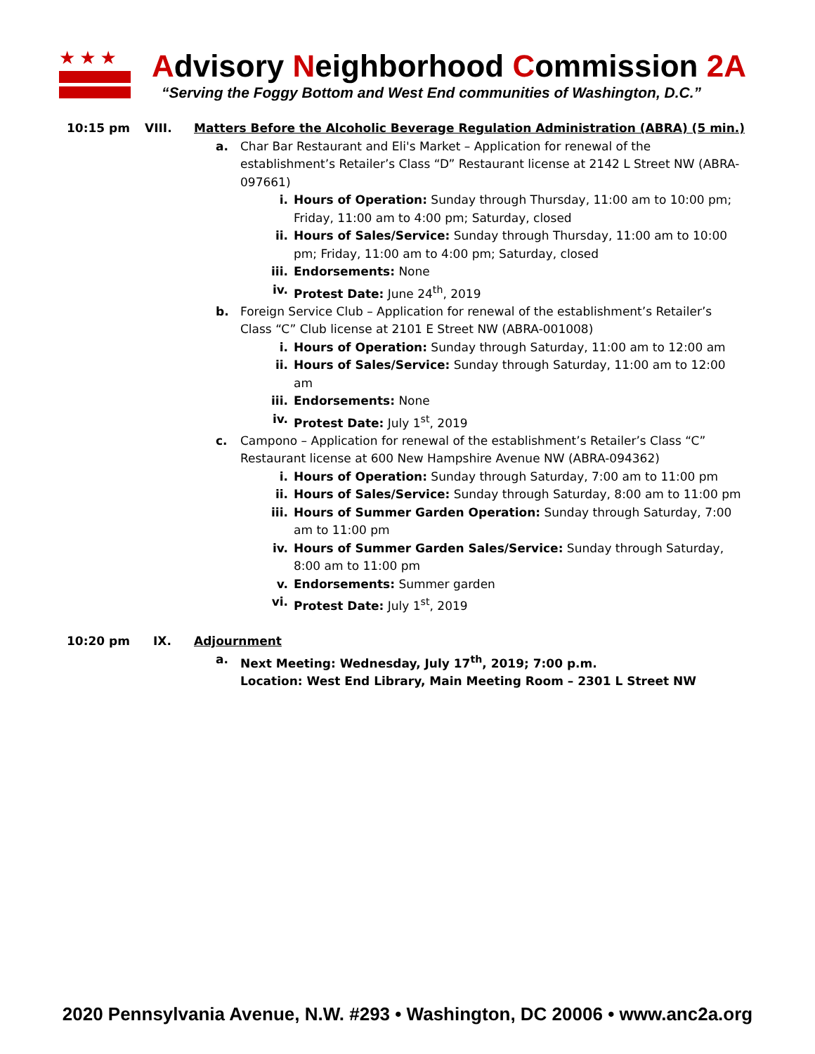★★★
Advisory Neighborhood Commission 2A
“Serving the Foggy Bottom and West End communities of Washington, D.C.”
10:15 pm VIII. Matters Before the Alcoholic Beverage Regulation Administration (ABRA) (5 min.)
a. Char Bar Restaurant and Eli's Market – Application for renewal of the establishment’s Retailer’s Class “D” Restaurant license at 2142 L Street NW (ABRA-097661)
i. Hours of Operation: Sunday through Thursday, 11:00 am to 10:00 pm; Friday, 11:00 am to 4:00 pm; Saturday, closed
ii. Hours of Sales/Service: Sunday through Thursday, 11:00 am to 10:00 pm; Friday, 11:00 am to 4:00 pm; Saturday, closed
iii. Endorsements: None
iv. Protest Date: June 24<sup>th</sup>, 2019
b. Foreign Service Club – Application for renewal of the establishment’s Retailer’s Class “C” Club license at 2101 E Street NW (ABRA-001008)
i. Hours of Operation: Sunday through Saturday, 11:00 am to 12:00 am
ii. Hours of Sales/Service: Sunday through Saturday, 11:00 am to 12:00 am
iii. Endorsements: None
iv. Protest Date: July 1<sup>st</sup>, 2019
c. Campono – Application for renewal of the establishment’s Retailer’s Class “C” Restaurant license at 600 New Hampshire Avenue NW (ABRA-094362)
i. Hours of Operation: Sunday through Saturday, 7:00 am to 11:00 pm
ii. Hours of Sales/Service: Sunday through Saturday, 8:00 am to 11:00 pm
iii. Hours of Summer Garden Operation: Sunday through Saturday, 7:00 am to 11:00 pm
iv. Hours of Summer Garden Sales/Service: Sunday through Saturday, 8:00 am to 11:00 pm
v. Endorsements: Summer garden
vi. Protest Date: July 1<sup>st</sup>, 2019
10:20 pm IX. Adjournment
a. Next Meeting: Wednesday, July 17<sup>th</sup>, 2019; 7:00 p.m.
Location: West End Library, Main Meeting Room – 2301 L Street NW
2020 Pennsylvania Avenue, N.W. #293 • Washington, DC 20006 • www.anc2a.org